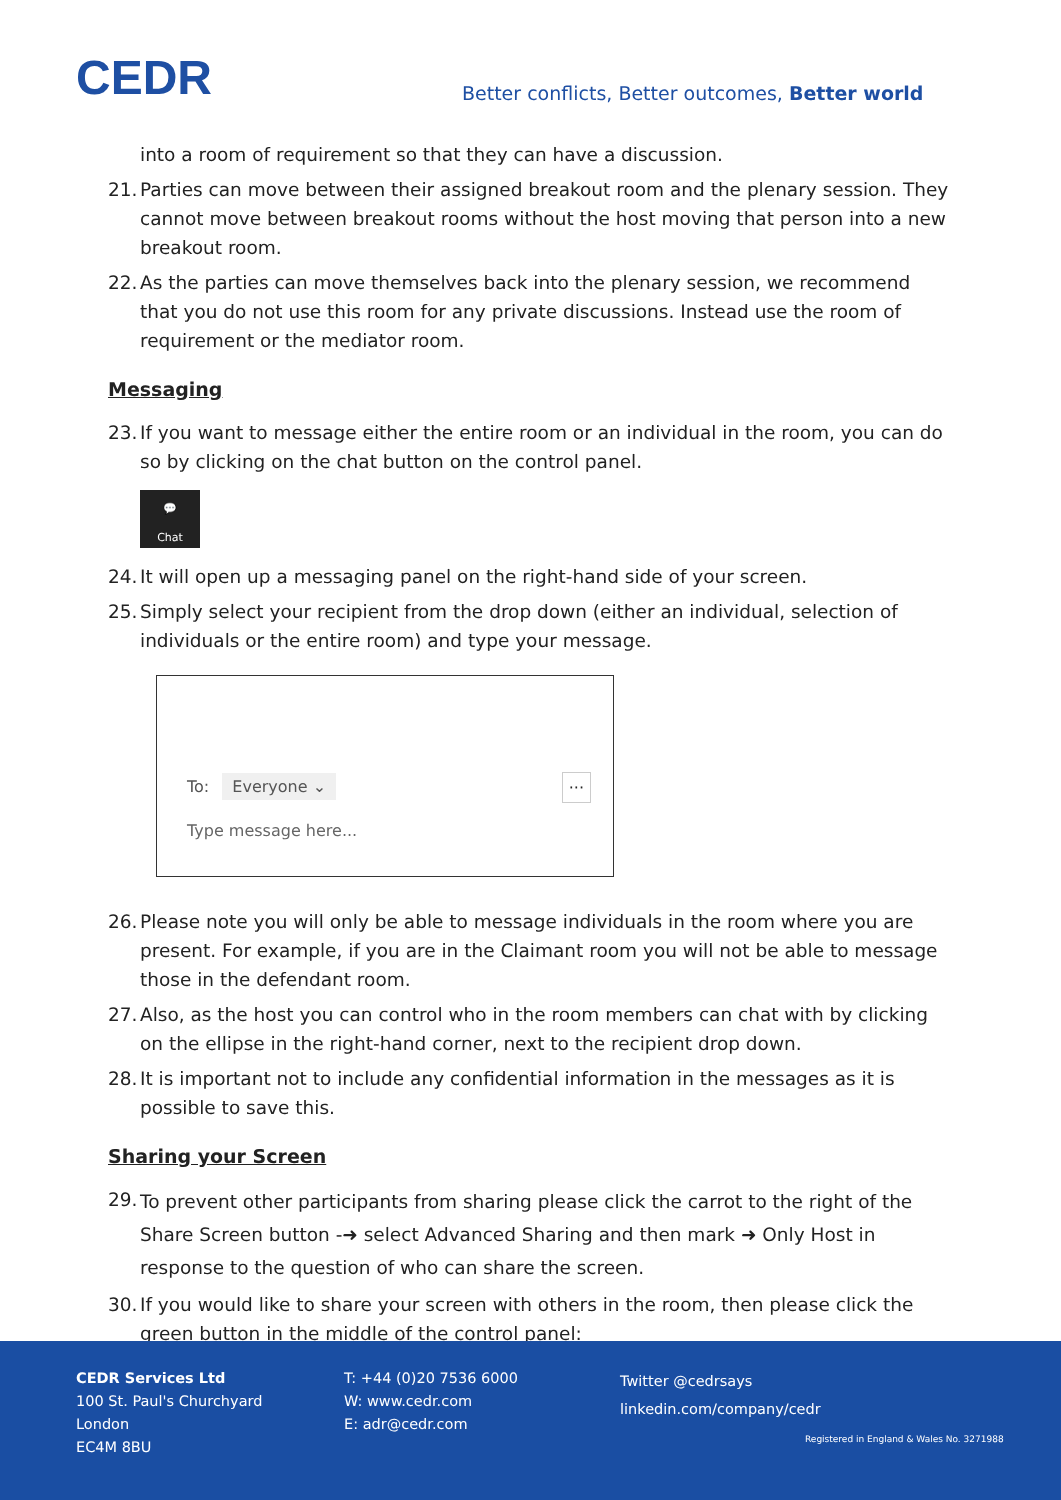CEDR
Better conflicts, Better outcomes, Better world
into a room of requirement so that they can have a discussion.
21. Parties can move between their assigned breakout room and the plenary session. They cannot move between breakout rooms without the host moving that person into a new breakout room.
22. As the parties can move themselves back into the plenary session, we recommend that you do not use this room for any private discussions. Instead use the room of requirement or the mediator room.
Messaging
23. If you want to message either the entire room or an individual in the room, you can do so by clicking on the chat button on the control panel.
💬
Chat
24. It will open up a messaging panel on the right-hand side of your screen.
25. Simply select your recipient from the drop down (either an individual, selection of individuals or the entire room) and type your message.
To: Everyone ⌄ ···
Type message here...
26. Please note you will only be able to message individuals in the room where you are present. For example, if you are in the Claimant room you will not be able to message those in the defendant room.
27. Also, as the host you can control who in the room members can chat with by clicking on the ellipse in the right-hand corner, next to the recipient drop down.
28. It is important not to include any confidential information in the messages as it is possible to save this.
Sharing your Screen
29. To prevent other participants from sharing please click the carrot to the right of the Share Screen button -➜ select Advanced Sharing and then mark ➜ Only Host in response to the question of who can share the screen.
30. If you would like to share your screen with others in the room, then please click the green button in the middle of the control panel:
CEDR Services Ltd
100 St. Paul's Churchyard
London
EC4M 8BU
T: +44 (0)20 7536 6000
W: www.cedr.com
E: adr@cedr.com
Twitter @cedrsays
linkedin.com/company/cedr
Registered in England & Wales No. 3271988